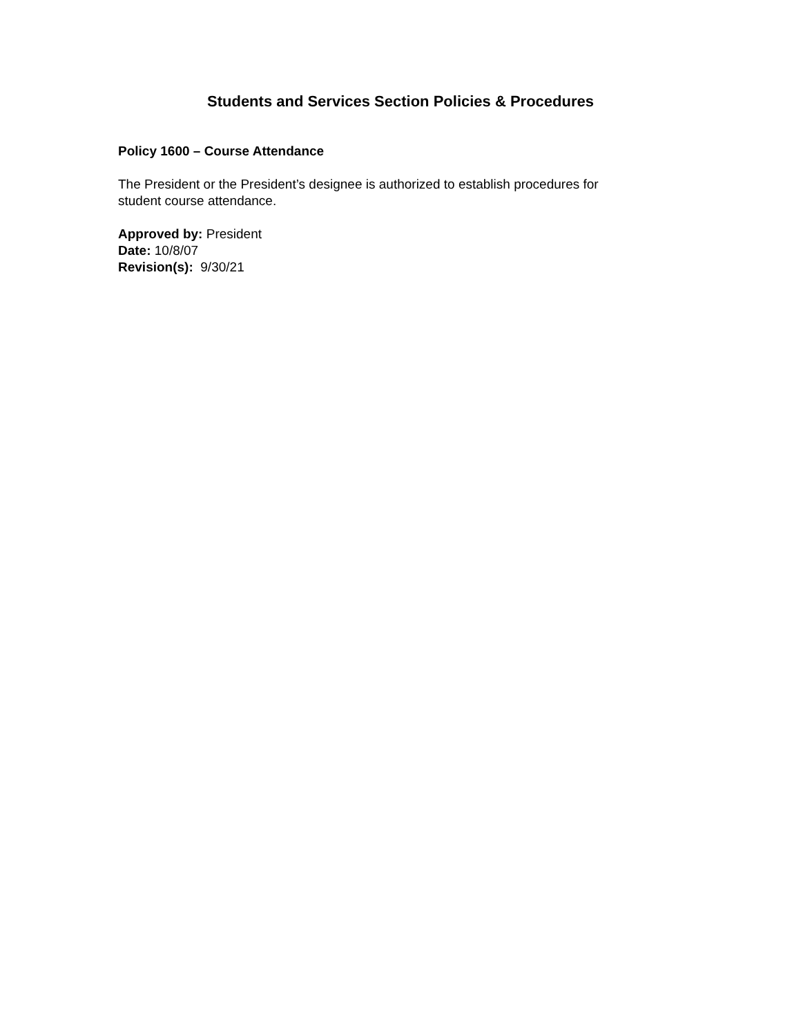Students and Services Section Policies & Procedures
Policy 1600 – Course Attendance
The President or the President’s designee is authorized to establish procedures for
student course attendance.
Approved by: President
Date: 10/8/07
Revision(s): 9/30/21